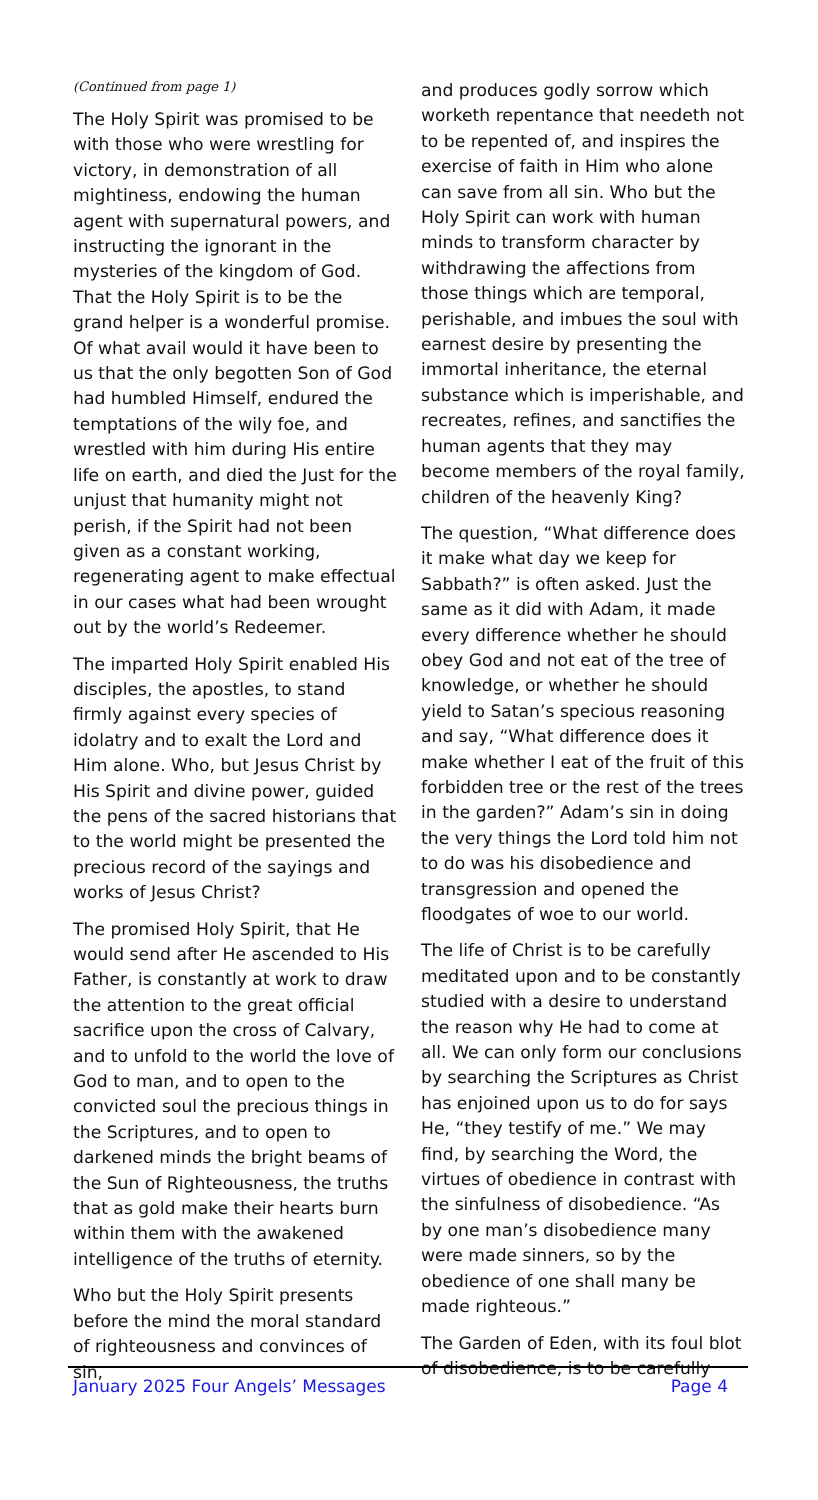(Continued from page 1)
The Holy Spirit was promised to be with those who were wrestling for victory, in demonstration of all mightiness, endowing the human agent with supernatural powers, and instructing the ignorant in the mysteries of the kingdom of God. That the Holy Spirit is to be the grand helper is a wonderful promise. Of what avail would it have been to us that the only begotten Son of God had humbled Himself, endured the temptations of the wily foe, and wrestled with him during His entire life on earth, and died the Just for the unjust that humanity might not perish, if the Spirit had not been given as a constant working, regenerating agent to make effectual in our cases what had been wrought out by the world’s Redeemer.
The imparted Holy Spirit enabled His disciples, the apostles, to stand firmly against every species of idolatry and to exalt the Lord and Him alone. Who, but Jesus Christ by His Spirit and divine power, guided the pens of the sacred historians that to the world might be presented the precious record of the sayings and works of Jesus Christ?
The promised Holy Spirit, that He would send after He ascended to His Father, is constantly at work to draw the attention to the great official sacrifice upon the cross of Calvary, and to unfold to the world the love of God to man, and to open to the convicted soul the precious things in the Scriptures, and to open to darkened minds the bright beams of the Sun of Righteousness, the truths that as gold make their hearts burn within them with the awakened intelligence of the truths of eternity.
Who but the Holy Spirit presents before the mind the moral standard of righteousness and convinces of sin,
and produces godly sorrow which worketh repentance that needeth not to be repented of, and inspires the exercise of faith in Him who alone can save from all sin. Who but the Holy Spirit can work with human minds to transform character by withdrawing the affections from those things which are temporal, perishable, and imbues the soul with earnest desire by presenting the immortal inheritance, the eternal substance which is imperishable, and recreates, refines, and sanctifies the human agents that they may become members of the royal family, children of the heavenly King?
The question, “What difference does it make what day we keep for Sabbath?” is often asked. Just the same as it did with Adam, it made every difference whether he should obey God and not eat of the tree of knowledge, or whether he should yield to Satan’s specious reasoning and say, “What difference does it make whether I eat of the fruit of this forbidden tree or the rest of the trees in the garden?” Adam’s sin in doing the very things the Lord told him not to do was his disobedience and transgression and opened the floodgates of woe to our world.
The life of Christ is to be carefully meditated upon and to be constantly studied with a desire to understand the reason why He had to come at all. We can only form our conclusions by searching the Scriptures as Christ has enjoined upon us to do for says He, “they testify of me.” We may find, by searching the Word, the virtues of obedience in contrast with the sinfulness of disobedience. “As by one man’s disobedience many were made sinners, so by the obedience of one shall many be made righteous.”
The Garden of Eden, with its foul blot of disobedience, is to be carefully
January 2025 Four Angels’ Messages Page 4